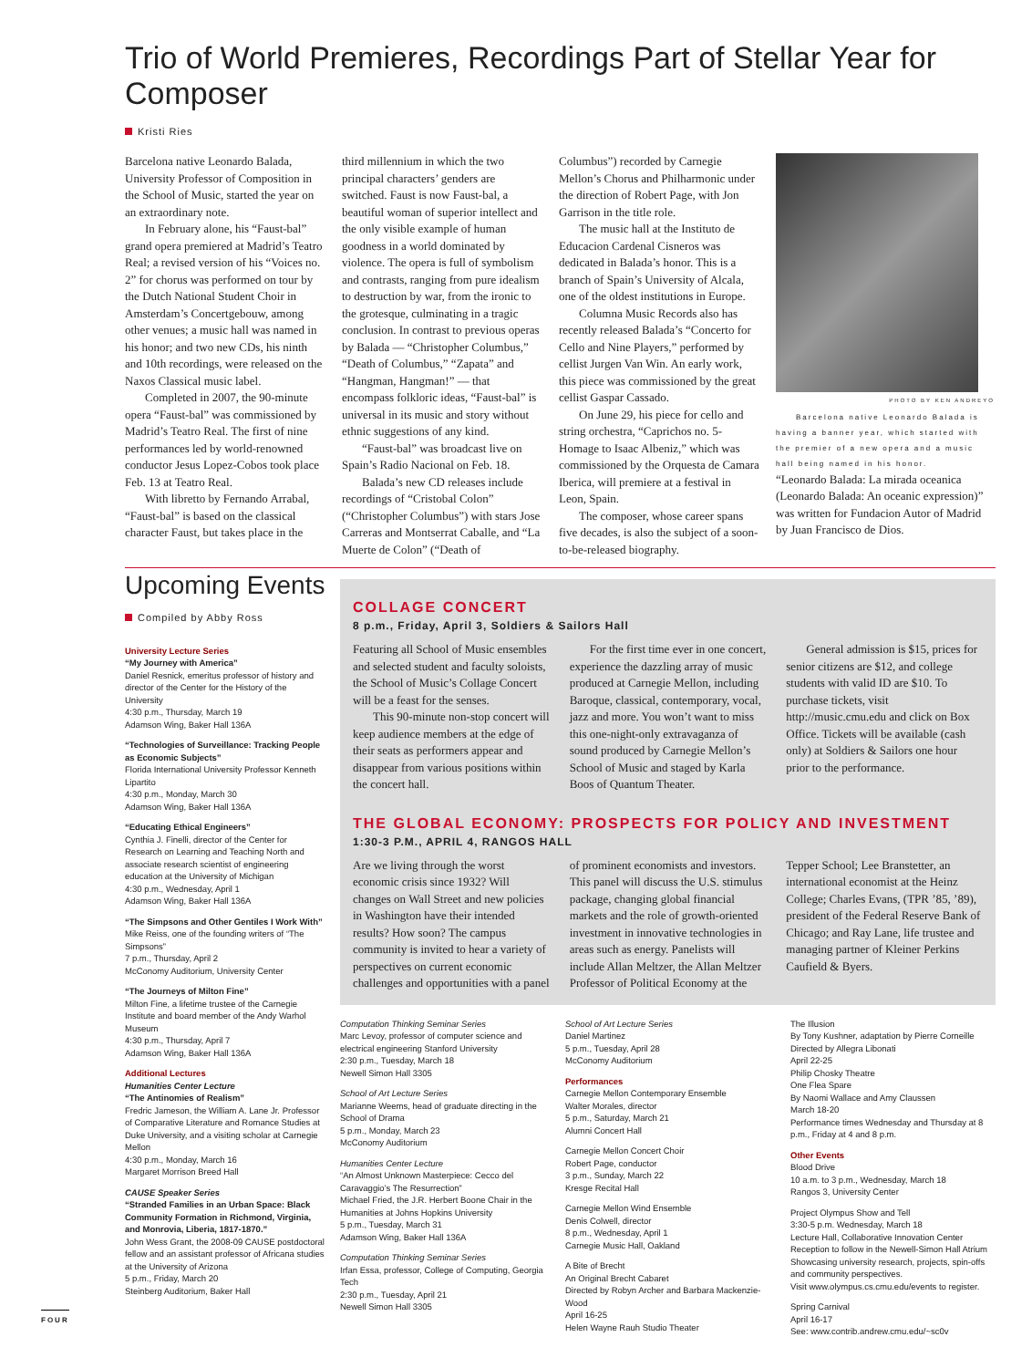Trio of World Premieres, Recordings Part of Stellar Year for Composer
Kristi Ries
Barcelona native Leonardo Balada, University Professor of Composition in the School of Music, started the year on an extraordinary note.
In February alone, his “Faust-bal” grand opera premiered at Madrid’s Teatro Real; a revised version of his “Voices no. 2” for chorus was performed on tour by the Dutch National Student Choir in Amsterdam’s Concertgebouw, among other venues; a music hall was named in his honor; and two new CDs, his ninth and 10th recordings, were released on the Naxos Classical music label.
Completed in 2007, the 90-minute opera “Faust-bal” was commissioned by Madrid’s Teatro Real. The first of nine performances led by world-renowned conductor Jesus Lopez-Cobos took place Feb. 13 at Teatro Real.
With libretto by Fernando Arrabal, “Faust-bal” is based on the classical character Faust, but takes place in the
third millennium in which the two principal characters’ genders are switched. Faust is now Faust-bal, a beautiful woman of superior intellect and the only visible example of human goodness in a world dominated by violence. The opera is full of symbolism and contrasts, ranging from pure idealism to destruction by war, from the ironic to the grotesque, culminating in a tragic conclusion. In contrast to previous operas by Balada — “Christopher Columbus,” “Death of Columbus,” “Zapata” and “Hangman, Hangman!” — that encompass folkloric ideas, “Faust-bal” is universal in its music and story without ethnic suggestions of any kind.
“Faust-bal” was broadcast live on Spain’s Radio Nacional on Feb. 18.
Balada’s new CD releases include recordings of “Cristobal Colon” (“Christopher Columbus”) with stars Jose Carreras and Montserrat Caballe, and “La Muerte de Colon” (“Death of
Columbus”) recorded by Carnegie Mellon’s Chorus and Philharmonic under the direction of Robert Page, with Jon Garrison in the title role.
The music hall at the Instituto de Educacion Cardenal Cisneros was dedicated in Balada’s honor. This is a branch of Spain’s University of Alcala, one of the oldest institutions in Europe.
Columna Music Records also has recently released Balada’s “Concerto for Cello and Nine Players,” performed by cellist Jurgen Van Win. An early work, this piece was commissioned by the great cellist Gaspar Cassado.
On June 29, his piece for cello and string orchestra, “Caprichos no. 5-Homage to Isaac Albeniz,” which was commissioned by the Orquesta de Camara Iberica, will premiere at a festival in Leon, Spain.
The composer, whose career spans five decades, is also the subject of a soon-to-be-released biography.
PHOTO BY KEN ANDREYO
Barcelona native Leonardo Balada is having a banner year, which started with the premier of a new opera and a music hall being named in his honor.
“Leonardo Balada: La mirada oceanica (Leonardo Balada: An oceanic expression)” was written for Fundacion Autor of Madrid by Juan Francisco de Dios.
Upcoming Events
Compiled by Abby Ross
University Lecture Series
“My Journey with America”
Daniel Resnick, emeritus professor of history and director of the Center for the History of the University
4:30 p.m., Thursday, March 19
Adamson Wing, Baker Hall 136A
“Technologies of Surveillance: Tracking People as Economic Subjects”
Florida International University Professor Kenneth Lipartito
4:30 p.m., Monday, March 30
Adamson Wing, Baker Hall 136A
“Educating Ethical Engineers”
Cynthia J. Finelli, director of the Center for Research on Learning and Teaching North and associate research scientist of engineering education at the University of Michigan
4:30 p.m., Wednesday, April 1
Adamson Wing, Baker Hall 136A
“The Simpsons and Other Gentiles I Work With”
Mike Reiss, one of the founding writers of “The Simpsons”
7 p.m., Thursday, April 2
McConomy Auditorium, University Center
“The Journeys of Milton Fine”
Milton Fine, a lifetime trustee of the Carnegie Institute and board member of the Andy Warhol Museum
4:30 p.m., Thursday, April 7
Adamson Wing, Baker Hall 136A
Additional Lectures
Humanities Center Lecture
“The Antinomies of Realism”
Fredric Jameson, the William A. Lane Jr. Professor of Comparative Literature and Romance Studies at Duke University, and a visiting scholar at Carnegie Mellon
4:30 p.m., Monday, March 16
Margaret Morrison Breed Hall
CAUSE Speaker Series
“Stranded Families in an Urban Space: Black Community Formation in Richmond, Virginia, and Monrovia, Liberia, 1817-1870.”
John Wess Grant, the 2008-09 CAUSE postdoctoral fellow and an assistant professor of Africana studies at the University of Arizona
5 p.m., Friday, March 20
Steinberg Auditorium, Baker Hall
COLLAGE CONCERT
8 p.m., Friday, April 3, Soldiers & Sailors Hall
Featuring all School of Music ensembles and selected student and faculty soloists, the School of Music’s Collage Concert will be a feast for the senses.
This 90-minute non-stop concert will keep audience members at the edge of their seats as performers appear and disappear from various positions within the concert hall.
For the first time ever in one concert, experience the dazzling array of music produced at Carnegie Mellon, including Baroque, classical, contemporary, vocal, jazz and more. You won’t want to miss this one-night-only extravaganza of sound produced by Carnegie Mellon’s School of Music and staged by Karla Boos of Quantum Theater.
General admission is $15, prices for senior citizens are $12, and college students with valid ID are $10. To purchase tickets, visit http://music.cmu.edu and click on Box Office. Tickets will be available (cash only) at Soldiers & Sailors one hour prior to the performance.
THE GLOBAL ECONOMY: PROSPECTS FOR POLICY AND INVESTMENT
1:30-3 P.M., APRIL 4, RANGOS HALL
Are we living through the worst economic crisis since 1932? Will changes on Wall Street and new policies in Washington have their intended results? How soon? The campus community is invited to hear a variety of perspectives on current economic challenges and opportunities with a panel of prominent economists and investors. This panel will discuss the U.S. stimulus package, changing global financial markets and the role of growth-oriented investment in innovative technologies in areas such as energy. Panelists will include Allan Meltzer, the Allan Meltzer Professor of Political Economy at the Tepper School; Lee Branstetter, an international economist at the Heinz College; Charles Evans, (TPR ’85, ’89), president of the Federal Reserve Bank of Chicago; and Ray Lane, life trustee and managing partner of Kleiner Perkins Caufield & Byers.
Computation Thinking Seminar Series
Marc Levoy, professor of computer science and electrical engineering Stanford University
2:30 p.m., Tuesday, March 18
Newell Simon Hall 3305
School of Art Lecture Series
Marianne Weems, head of graduate directing in the School of Drama
5 p.m., Monday, March 23
McConomy Auditorium
Humanities Center Lecture
“An Almost Unknown Masterpiece: Cecco del Caravaggio’s The Resurrection”
Michael Fried, the J.R. Herbert Boone Chair in the Humanities at Johns Hopkins University
5 p.m., Tuesday, March 31
Adamson Wing, Baker Hall 136A
Computation Thinking Seminar Series
Irfan Essa, professor, College of Computing, Georgia Tech
2:30 p.m., Tuesday, April 21
Newell Simon Hall 3305
School of Art Lecture Series
Daniel Martinez
5 p.m., Tuesday, April 28
McConomy Auditorium
Performances
Carnegie Mellon Contemporary Ensemble
Walter Morales, director
5 p.m., Saturday, March 21
Alumni Concert Hall
Carnegie Mellon Concert Choir
Robert Page, conductor
3 p.m., Sunday, March 22
Kresge Recital Hall
Carnegie Mellon Wind Ensemble
Denis Colwell, director
8 p.m., Wednesday, April 1
Carnegie Music Hall, Oakland
A Bite of Brecht
An Original Brecht Cabaret
Directed by Robyn Archer and Barbara Mackenzie-Wood
April 16-25
Helen Wayne Rauh Studio Theater
The Illusion
By Tony Kushner, adaptation by Pierre Corneille
Directed by Allegra Libonati
April 22-25
Philip Chosky Theatre
One Flea Spare
By Naomi Wallace and Amy Claussen
March 18-20
Performance times Wednesday and Thursday at 8 p.m., Friday at 4 and 8 p.m.
Other Events
Blood Drive
10 a.m. to 3 p.m., Wednesday, March 18
Rangos 3, University Center
Project Olympus Show and Tell
3:30-5 p.m. Wednesday, March 18
Lecture Hall, Collaborative Innovation Center
Reception to follow in the Newell-Simon Hall Atrium
Showcasing university research, projects, spin-offs and community perspectives.
Visit www.olympus.cs.cmu.edu/events to register.
Spring Carnival
April 16-17
See: www.contrib.andrew.cmu.edu/~sc0v
FOUR